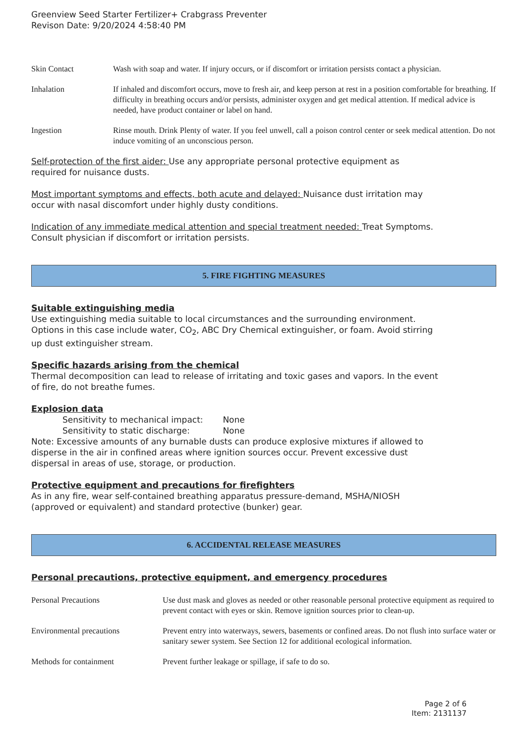Greenview Seed Starter Fertilizer+ Crabgrass Preventer
Revison Date: 9/20/2024 4:58:40 PM
| Skin Contact | Wash with soap and water. If injury occurs, or if discomfort or irritation persists contact a physician. |
| Inhalation | If inhaled and discomfort occurs, move to fresh air, and keep person at rest in a position comfortable for breathing. If difficulty in breathing occurs and/or persists, administer oxygen and get medical attention. If medical advice is needed, have product container or label on hand. |
| Ingestion | Rinse mouth. Drink Plenty of water. If you feel unwell, call a poison control center or seek medical attention. Do not induce vomiting of an unconscious person. |
Self-protection of the first aider: Use any appropriate personal protective equipment as
required for nuisance dusts.
Most important symptoms and effects, both acute and delayed: Nuisance dust irritation may
occur with nasal discomfort under highly dusty conditions.
Indication of any immediate medical attention and special treatment needed: Treat Symptoms.
Consult physician if discomfort or irritation persists.
5. FIRE FIGHTING MEASURES
Suitable extinguishing media
Use extinguishing media suitable to local circumstances and the surrounding environment.
Options in this case include water, CO<sub>2</sub>, ABC Dry Chemical extinguisher, or foam. Avoid stirring
up dust extinguisher stream.
Specific hazards arising from the chemical
Thermal decomposition can lead to release of irritating and toxic gases and vapors. In the event
of fire, do not breathe fumes.
Explosion data
Sensitivity to mechanical impact: None
Sensitivity to static discharge: None
Note: Excessive amounts of any burnable dusts can produce explosive mixtures if allowed to
disperse in the air in confined areas where ignition sources occur. Prevent excessive dust
dispersal in areas of use, storage, or production.
Protective equipment and precautions for firefighters
As in any fire, wear self-contained breathing apparatus pressure-demand, MSHA/NIOSH
(approved or equivalent) and standard protective (bunker) gear.
6. ACCIDENTAL RELEASE MEASURES
Personal precautions, protective equipment, and emergency procedures
| Personal Precautions | Use dust mask and gloves as needed or other reasonable personal protective equipment as required to prevent contact with eyes or skin. Remove ignition sources prior to clean-up. |
| Environmental precautions | Prevent entry into waterways, sewers, basements or confined areas. Do not flush into surface water or sanitary sewer system. See Section 12 for additional ecological information. |
| Methods for containment | Prevent further leakage or spillage, if safe to do so. |
Page 2 of 6
Item: 2131137